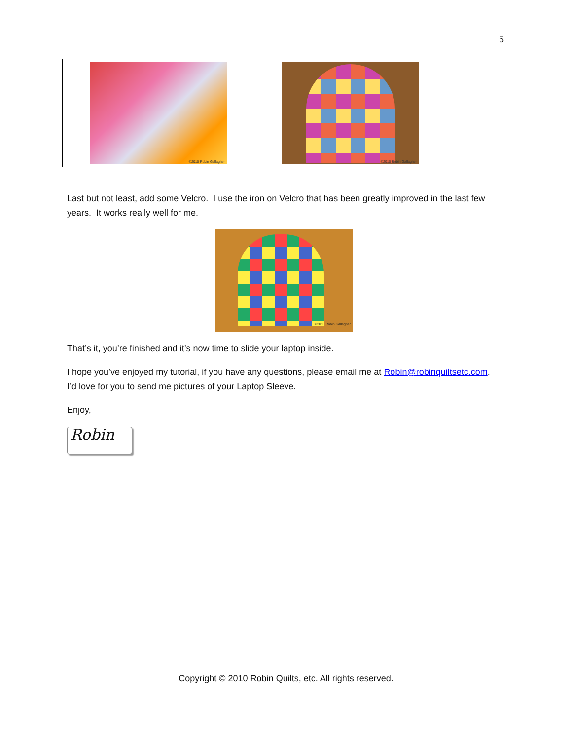5
©2010 Robin Gallagher ©2010 Robin Gallagher
Last but not least, add some Velcro. I use the iron on Velcro that has been greatly improved in the last few years. It works really well for me.
©2010 Robin Gallagher
That’s it, you’re finished and it’s now time to slide your laptop inside.
I hope you’ve enjoyed my tutorial, if you have any questions, please email me at Robin@robinquiltsetc.com. I’d love for you to send me pictures of your Laptop Sleeve.
Enjoy,
Robin
Copyright © 2010 Robin Quilts, etc. All rights reserved.